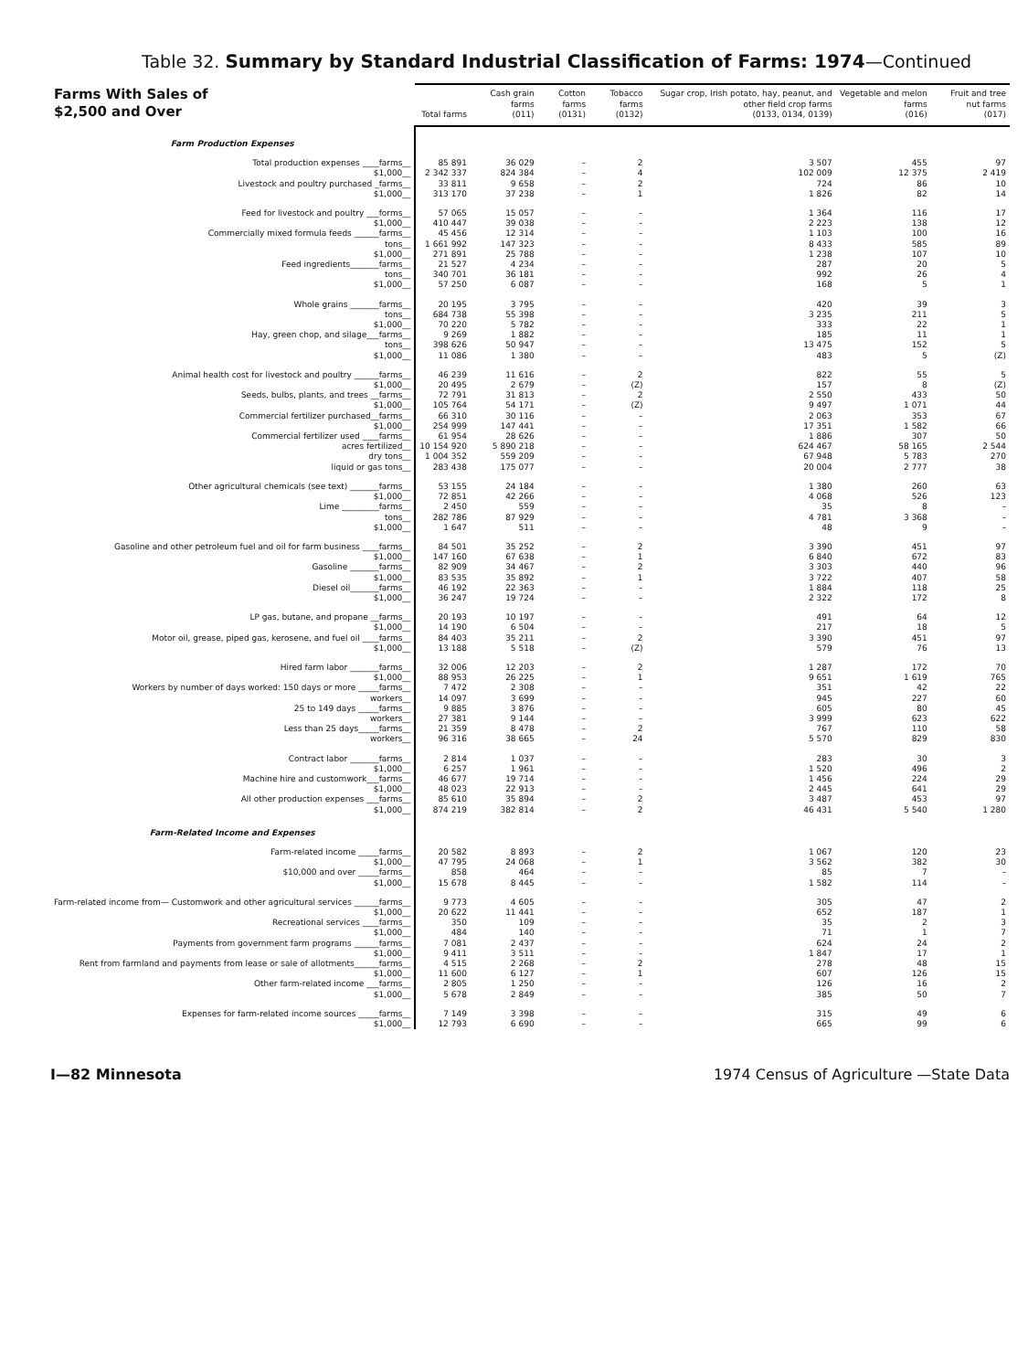Table 32. Summary by Standard Industrial Classification of Farms: 1974—Continued
| Farms With Sales of $2,500 and Over | Total farms | Cash grain farms (011) | Cotton farms (0131) | Tobacco farms (0132) | Sugar crop, Irish potato, hay, peanut, and other field crop farms (0133, 0134, 0139) | Vegetable and melon farms (016) | Fruit and tree nut farms (017) |
| --- | --- | --- | --- | --- | --- | --- | --- |
| Farm Production Expenses | | | | | | | |
| Total production expenses ____farms__ | 85 891 | 36 029 | – | 2 | 3 507 | 455 | 97 |
| $1,000__ | 2 342 337 | 824 384 | – | 4 | 102 009 | 12 375 | 2 419 |
| Livestock and poultry purchased _farms__ | 33 811 | 9 658 | – | 2 | 724 | 86 | 10 |
| $1,000__ | 313 170 | 37 238 | – | 1 | 1 826 | 82 | 14 |
| Feed for livestock and poultry ___forms__ | 57 065 | 15 057 | – | – | 1 364 | 116 | 17 |
| $1,000__ | 410 447 | 39 038 | – | – | 2 223 | 138 | 12 |
| Commercially mixed formula feeds ______farms__ | 45 456 | 12 314 | – | – | 1 103 | 100 | 16 |
| tons__ | 1 661 992 | 147 323 | – | – | 8 433 | 585 | 89 |
| $1,000__ | 271 891 | 25 788 | – | – | 1 238 | 107 | 10 |
| Feed ingredients_______farms__ | 21 527 | 4 234 | – | – | 287 | 20 | 5 |
| tons__ | 340 701 | 36 181 | – | – | 992 | 26 | 4 |
| $1,000__ | 57 250 | 6 087 | – | – | 168 | 5 | 1 |
| Whole grains _______farms__ | 20 195 | 3 795 | – | – | 420 | 39 | 3 |
| tons__ | 684 738 | 55 398 | – | – | 3 235 | 211 | 5 |
| $1,000__ | 70 220 | 5 782 | – | – | 333 | 22 | 1 |
| Hay, green chop, and silage___farms__ | 9 269 | 1 882 | – | – | 185 | 11 | 1 |
| tons__ | 398 626 | 50 947 | – | – | 13 475 | 152 | 5 |
| $1,000__ | 11 086 | 1 380 | – | – | 483 | 5 | (Z) |
| Animal health cost for livestock and poultry ______farms__ | 46 239 | 11 616 | – | 2 | 822 | 55 | 5 |
| $1,000__ | 20 495 | 2 679 | – | (Z) | 157 | 8 | (Z) |
| Seeds, bulbs, plants, and trees __farms__ | 72 791 | 31 813 | – | 2 | 2 550 | 433 | 50 |
| $1,000__ | 105 764 | 54 171 | – | (Z) | 9 497 | 1 071 | 44 |
| Commercial fertilizer purchased__farms__ | 66 310 | 30 116 | – | – | 2 063 | 353 | 67 |
| $1,000__ | 254 999 | 147 441 | – | – | 17 351 | 1 582 | 66 |
| Commercial fertilizer used ____farms__ | 61 954 | 28 626 | – | – | 1 886 | 307 | 50 |
| acres fertilized__ | 10 154 920 | 5 890 218 | – | – | 624 467 | 58 165 | 2 544 |
| dry tons__ | 1 004 352 | 559 209 | – | – | 67 948 | 5 783 | 270 |
| liquid or gas tons__ | 283 438 | 175 077 | – | – | 20 004 | 2 777 | 38 |
| Other agricultural chemicals (see text) _______farms__ | 53 155 | 24 184 | – | – | 1 380 | 260 | 63 |
| $1,000__ | 72 851 | 42 266 | – | – | 4 068 | 526 | 123 |
| Lime _________farms__ | 2 450 | 559 | – | – | 35 | 8 | – |
| tons__ | 282 786 | 87 929 | – | – | 4 781 | 3 368 | – |
| $1,000__ | 1 647 | 511 | – | – | 48 | 9 | – |
| Gasoline and other petroleum fuel and oil for farm business ____farms__ | 84 501 | 35 252 | – | 2 | 3 390 | 451 | 97 |
| $1,000__ | 147 160 | 67 638 | – | 1 | 6 840 | 672 | 83 |
| Gasoline _______farms__ | 82 909 | 34 467 | – | 2 | 3 303 | 440 | 96 |
| $1,000__ | 83 535 | 35 892 | – | 1 | 3 722 | 407 | 58 |
| Diesel oil_______farms__ | 46 192 | 22 363 | – | – | 1 884 | 118 | 25 |
| $1,000__ | 36 247 | 19 724 | – | – | 2 322 | 172 | 8 |
| LP gas, butane, and propane __farms__ | 20 193 | 10 197 | – | – | 491 | 64 | 12 |
| $1,000__ | 14 190 | 6 504 | – | – | 217 | 18 | 5 |
| Motor oil, grease, piped gas, kerosene, and fuel oil ____farms__ | 84 403 | 35 211 | – | 2 | 3 390 | 451 | 97 |
| $1,000__ | 13 188 | 5 518 | – | (Z) | 579 | 76 | 13 |
| Hired farm labor _______farms__ | 32 006 | 12 203 | – | 2 | 1 287 | 172 | 70 |
| $1,000__ | 88 953 | 26 225 | – | 1 | 9 651 | 1 619 | 765 |
| Workers by number of days worked: 150 days or more _____farms__ | 7 472 | 2 308 | – | – | 351 | 42 | 22 |
| workers__ | 14 097 | 3 699 | – | – | 945 | 227 | 60 |
| 25 to 149 days _____farms__ | 9 885 | 3 876 | – | – | 605 | 80 | 45 |
| workers__ | 27 381 | 9 144 | – | – | 3 999 | 623 | 622 |
| Less than 25 days_____farms__ | 21 359 | 8 478 | – | 2 | 767 | 110 | 58 |
| workers__ | 96 316 | 38 665 | – | 24 | 5 570 | 829 | 830 |
| Contract labor _______farms__ | 2 814 | 1 037 | – | – | 283 | 30 | 3 |
| $1,000__ | 6 257 | 1 961 | – | – | 1 520 | 496 | 2 |
| Machine hire and customwork___farms__ | 46 677 | 19 714 | – | – | 1 456 | 224 | 29 |
| $1,000__ | 48 023 | 22 913 | – | – | 2 445 | 641 | 29 |
| All other production expenses ___farms__ | 85 610 | 35 894 | – | 2 | 3 487 | 453 | 97 |
| $1,000__ | 874 219 | 382 814 | – | 2 | 46 431 | 5 540 | 1 280 |
| Farm-Related Income and Expenses | | | | | | | |
| Farm-related income _____farms__ | 20 582 | 8 893 | – | 2 | 1 067 | 120 | 23 |
| $1,000__ | 47 795 | 24 068 | – | 1 | 3 562 | 382 | 30 |
| $10,000 and over _____farms__ | 858 | 464 | – | – | 85 | 7 | – |
| $1,000__ | 15 678 | 8 445 | – | – | 1 582 | 114 | – |
| Farm-related income from— Customwork and other agricultural services ______farms__ | 9 773 | 4 605 | – | – | 305 | 47 | 2 |
| $1,000__ | 20 622 | 11 441 | – | – | 652 | 187 | 1 |
| Recreational services ____farms__ | 350 | 109 | – | – | 35 | 2 | 3 |
| $1,000__ | 484 | 140 | – | – | 71 | 1 | 7 |
| Payments from government farm programs ______farms__ | 7 081 | 2 437 | – | – | 624 | 24 | 2 |
| $1,000__ | 9 411 | 3 511 | – | – | 1 847 | 17 | 1 |
| Rent from farmland and payments from lease or sale of allotments______farms__ | 4 515 | 2 268 | – | 2 | 278 | 48 | 15 |
| $1,000__ | 11 600 | 6 127 | – | 1 | 607 | 126 | 15 |
| Other farm-related income ___farms__ | 2 805 | 1 250 | – | – | 126 | 16 | 2 |
| $1,000__ | 5 678 | 2 849 | – | – | 385 | 50 | 7 |
| Expenses for farm-related income sources _____farms__ | 7 149 | 3 398 | – | – | 315 | 49 | 6 |
| $1,000__ | 12 793 | 6 690 | – | – | 665 | 99 | 6 |
I—82 Minnesota 1974 Census of Agriculture —State Data